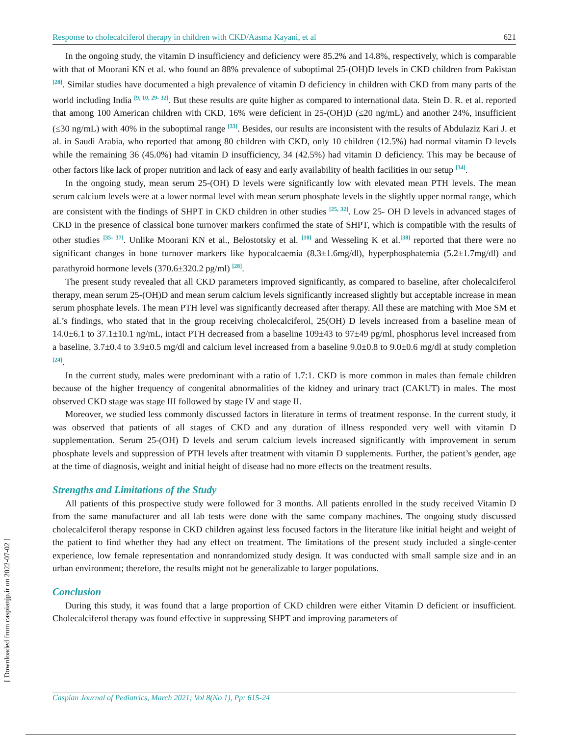Response to cholecalciferol therapy in children with CKD/Aasma Kayani, et al 621
In the ongoing study, the vitamin D insufficiency and deficiency were 85.2% and 14.8%, respectively, which is comparable with that of Moorani KN et al. who found an 88% prevalence of suboptimal 25-(OH)D levels in CKD children from Pakistan <sup>[28]</sup>. Similar studies have documented a high prevalence of vitamin D deficiency in children with CKD from many parts of the world including India <sup>[9, 10, 29- 32]</sup>. But these results are quite higher as compared to international data. Stein D. R. et al. reported that among 100 American children with CKD, 16% were deficient in 25-(OH)D (≤20 ng/mL) and another 24%, insufficient (≤30 ng/mL) with 40% in the suboptimal range <sup>[33]</sup>. Besides, our results are inconsistent with the results of Abdulaziz Kari J. et al. in Saudi Arabia, who reported that among 80 children with CKD, only 10 children (12.5%) had normal vitamin D levels while the remaining 36 (45.0%) had vitamin D insufficiency, 34 (42.5%) had vitamin D deficiency. This may be because of other factors like lack of proper nutrition and lack of easy and early availability of health facilities in our setup <sup>[34]</sup>.
In the ongoing study, mean serum 25-(OH) D levels were significantly low with elevated mean PTH levels. The mean serum calcium levels were at a lower normal level with mean serum phosphate levels in the slightly upper normal range, which are consistent with the findings of SHPT in CKD children in other studies <sup>[25, 32]</sup>. Low 25- OH D levels in advanced stages of CKD in the presence of classical bone turnover markers confirmed the state of SHPT, which is compatible with the results of other studies <sup>[35- 37]</sup>. Unlike Moorani KN et al., Belostotsky et al. <sup>[10]</sup> and Wesseling K et al.<sup>[38]</sup> reported that there were no significant changes in bone turnover markers like hypocalcaemia (8.3±1.6mg/dl), hyperphosphatemia (5.2±1.7mg/dl) and parathyroid hormone levels (370.6±320.2 pg/ml) <sup>[28]</sup>.
The present study revealed that all CKD parameters improved significantly, as compared to baseline, after cholecalciferol therapy, mean serum 25-(OH)D and mean serum calcium levels significantly increased slightly but acceptable increase in mean serum phosphate levels. The mean PTH level was significantly decreased after therapy. All these are matching with Moe SM et al.’s findings, who stated that in the group receiving cholecalciferol, 25(OH) D levels increased from a baseline mean of 14.0±6.1 to 37.1±10.1 ng/mL, intact PTH decreased from a baseline 109±43 to 97±49 pg/ml, phosphorus level increased from a baseline, 3.7±0.4 to 3.9±0.5 mg/dl and calcium level increased from a baseline 9.0±0.8 to 9.0±0.6 mg/dl at study completion <sup>[24]</sup>.
In the current study, males were predominant with a ratio of 1.7:1. CKD is more common in males than female children because of the higher frequency of congenital abnormalities of the kidney and urinary tract (CAKUT) in males. The most observed CKD stage was stage III followed by stage IV and stage II.
Moreover, we studied less commonly discussed factors in literature in terms of treatment response. In the current study, it was observed that patients of all stages of CKD and any duration of illness responded very well with vitamin D supplementation. Serum 25-(OH) D levels and serum calcium levels increased significantly with improvement in serum phosphate levels and suppression of PTH levels after treatment with vitamin D supplements. Further, the patient’s gender, age at the time of diagnosis, weight and initial height of disease had no more effects on the treatment results.
Strengths and Limitations of the Study
All patients of this prospective study were followed for 3 months. All patients enrolled in the study received Vitamin D from the same manufacturer and all lab tests were done with the same company machines. The ongoing study discussed cholecalciferol therapy response in CKD children against less focused factors in the literature like initial height and weight of the patient to find whether they had any effect on treatment. The limitations of the present study included a single-center experience, low female representation and nonrandomized study design. It was conducted with small sample size and in an urban environment; therefore, the results might not be generalizable to larger populations.
Conclusion
During this study, it was found that a large proportion of CKD children were either Vitamin D deficient or insufficient. Cholecalciferol therapy was found effective in suppressing SHPT and improving parameters of
Caspian Journal of Pediatrics, March 2021; Vol 8(No 1), Pp: 615-24
[ Downloaded from caspianjp.ir on 2022-07-02 ]